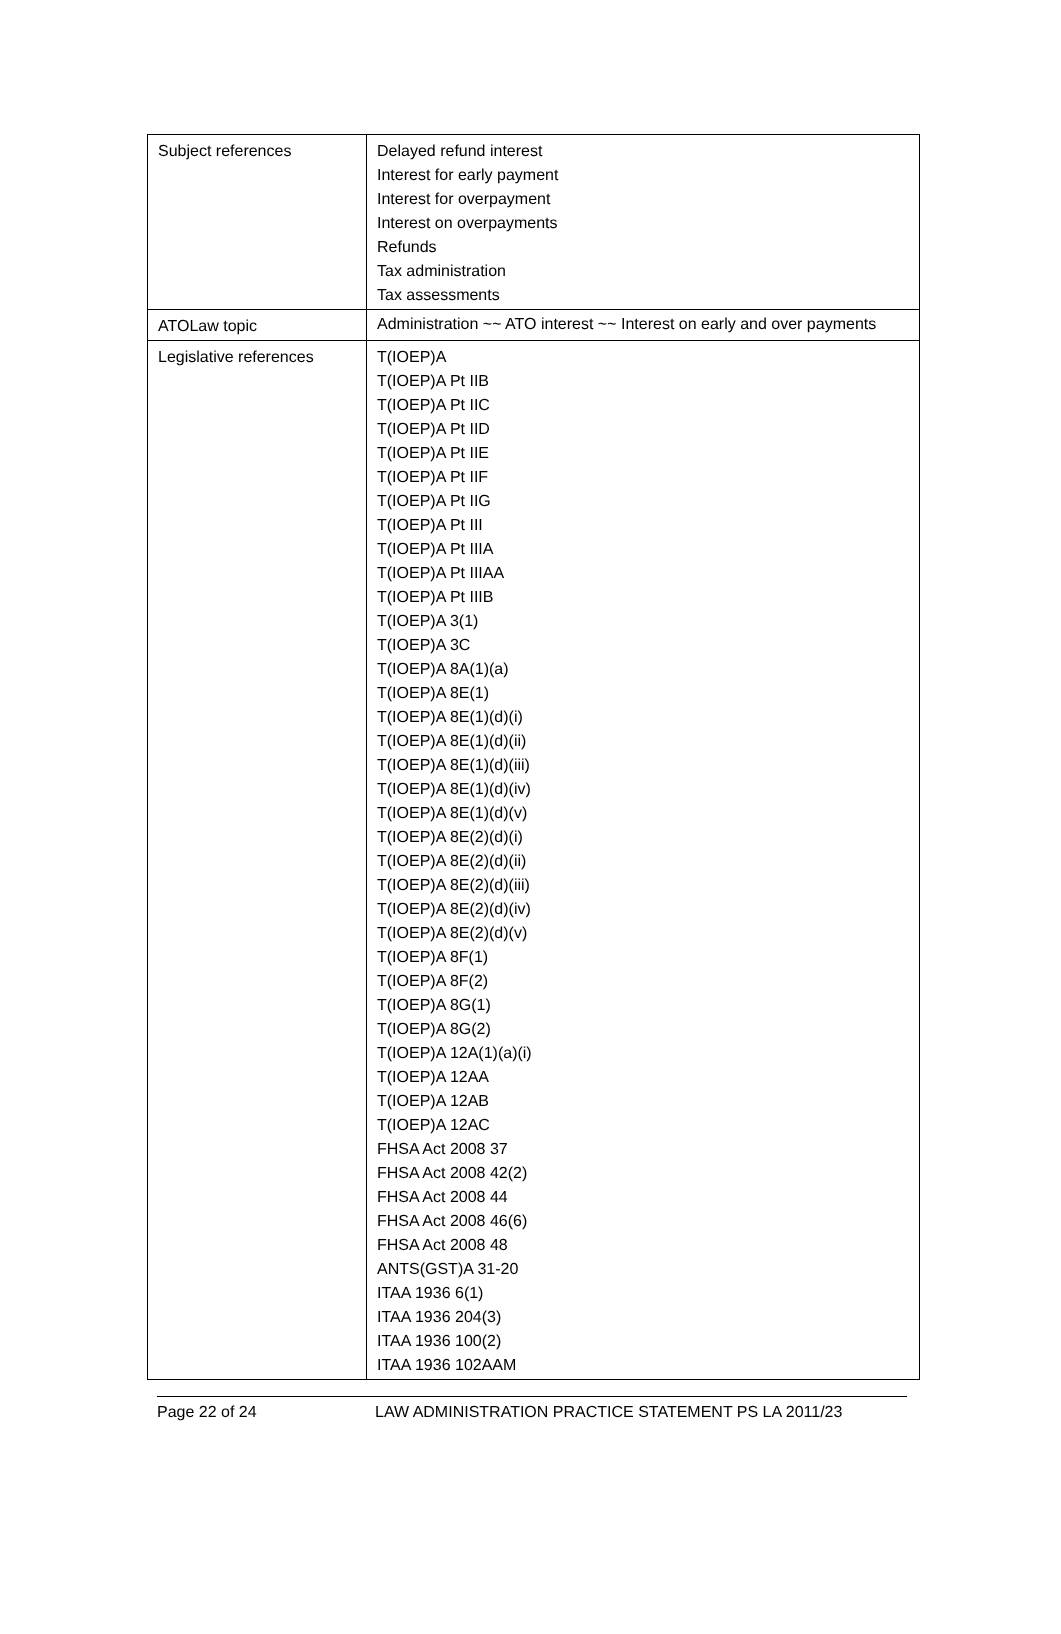| Subject references | Delayed refund interest Interest for early payment Interest for overpayment Interest on overpayments Refunds Tax administration Tax assessments |
| ATOLaw topic | Administration ~~ ATO interest ~~ Interest on early and over payments |
| Legislative references | T(IOEP)A T(IOEP)A Pt IIB T(IOEP)A Pt IIC T(IOEP)A Pt IID T(IOEP)A Pt IIE T(IOEP)A Pt IIF T(IOEP)A Pt IIG T(IOEP)A Pt III T(IOEP)A Pt IIIA T(IOEP)A Pt IIIAA T(IOEP)A Pt IIIB T(IOEP)A 3(1) T(IOEP)A 3C T(IOEP)A 8A(1)(a) T(IOEP)A 8E(1) T(IOEP)A 8E(1)(d)(i) T(IOEP)A 8E(1)(d)(ii) T(IOEP)A 8E(1)(d)(iii) T(IOEP)A 8E(1)(d)(iv) T(IOEP)A 8E(1)(d)(v) T(IOEP)A 8E(2)(d)(i) T(IOEP)A 8E(2)(d)(ii) T(IOEP)A 8E(2)(d)(iii) T(IOEP)A 8E(2)(d)(iv) T(IOEP)A 8E(2)(d)(v) T(IOEP)A 8F(1) T(IOEP)A 8F(2) T(IOEP)A 8G(1) T(IOEP)A 8G(2) T(IOEP)A 12A(1)(a)(i) T(IOEP)A 12AA T(IOEP)A 12AB T(IOEP)A 12AC FHSA Act 2008 37 FHSA Act 2008 42(2) FHSA Act 2008 44 FHSA Act 2008 46(6) FHSA Act 2008 48 ANTS(GST)A 31-20 ITAA 1936 6(1) ITAA 1936 204(3) ITAA 1936 100(2) ITAA 1936 102AAM |
Page 22 of 24 LAW ADMINISTRATION PRACTICE STATEMENT PS LA 2011/23